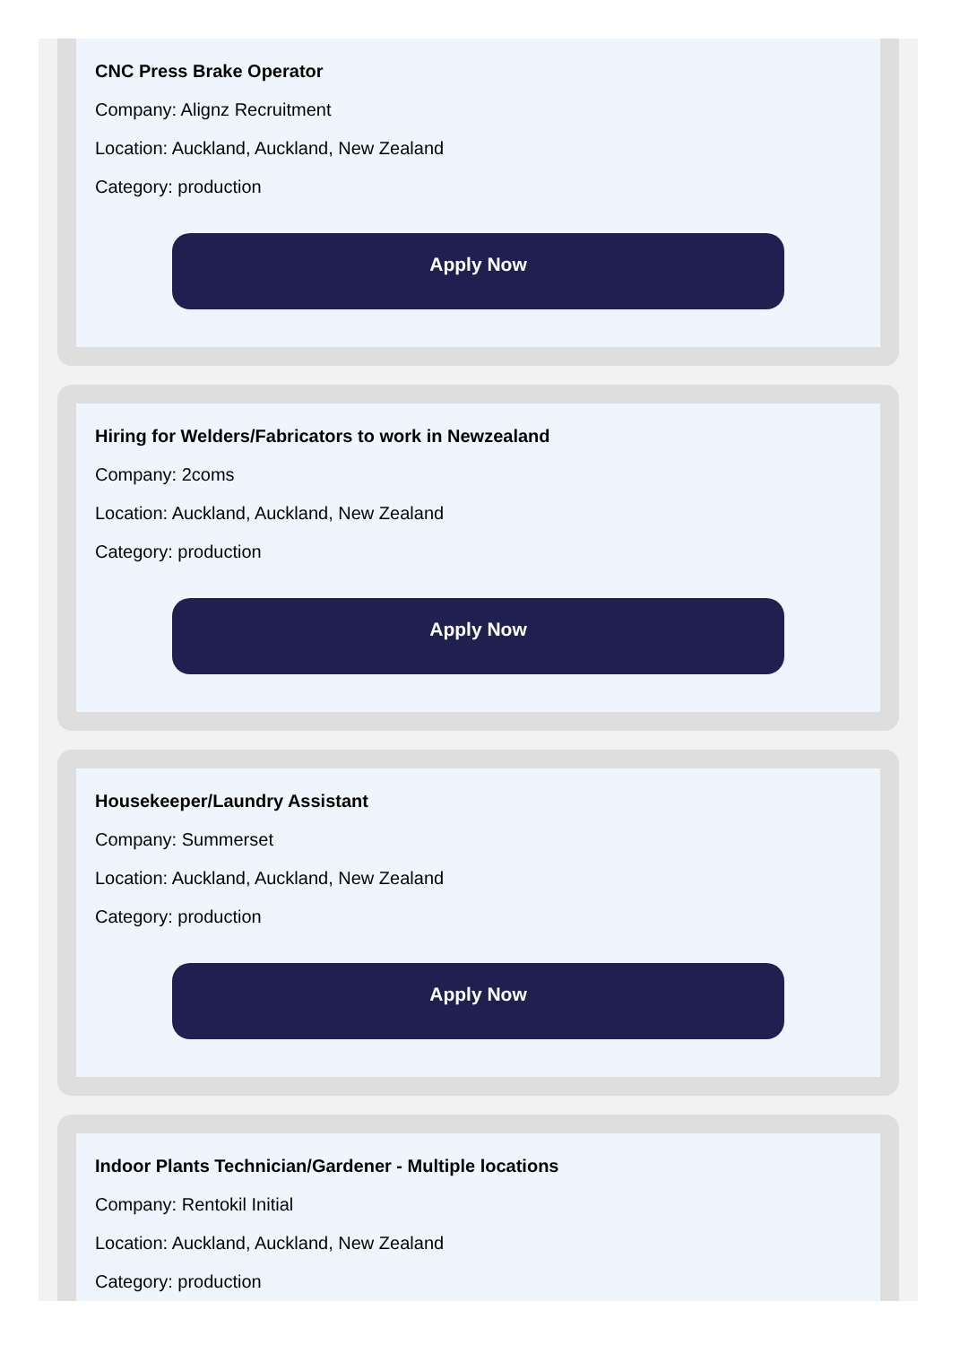CNC Press Brake Operator
Company: Alignz Recruitment
Location: Auckland, Auckland, New Zealand
Category: production
Apply Now
Hiring for Welders/Fabricators to work in Newzealand
Company: 2coms
Location: Auckland, Auckland, New Zealand
Category: production
Apply Now
Housekeeper/Laundry Assistant
Company: Summerset
Location: Auckland, Auckland, New Zealand
Category: production
Apply Now
Indoor Plants Technician/Gardener - Multiple locations
Company: Rentokil Initial
Location: Auckland, Auckland, New Zealand
Category: production